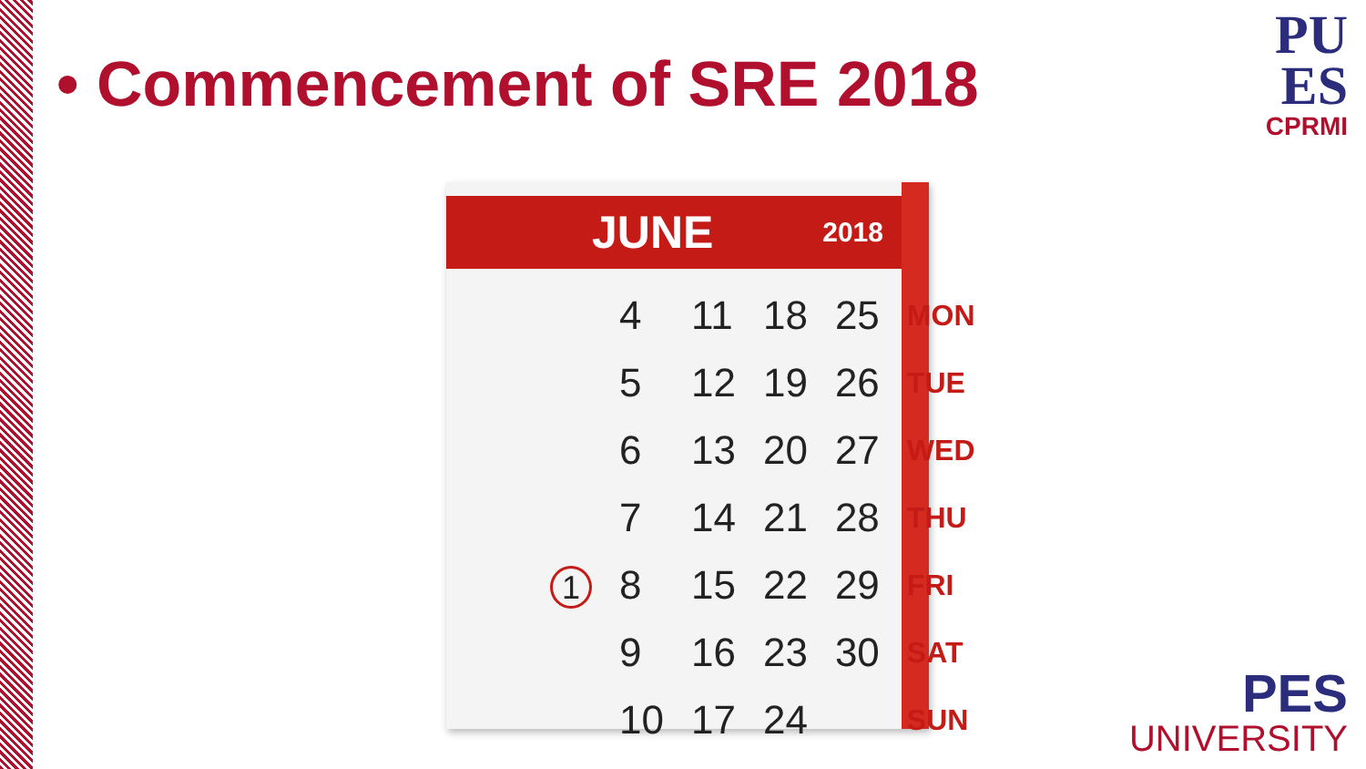• Commencement of SRE 2018
PU
ES
CPRMI
JUNE 2018
| | 4 | 11 | 18 | 25 | MON |
| | 5 | 12 | 19 | 26 | TUE |
| | 6 | 13 | 20 | 27 | WED |
| | 7 | 14 | 21 | 28 | THU |
| 1 | 8 | 15 | 22 | 29 | FRI |
| | 9 | 16 | 23 | 30 | SAT |
| | 10 | 17 | 24 | | SUN |
PES
UNIVERSITY